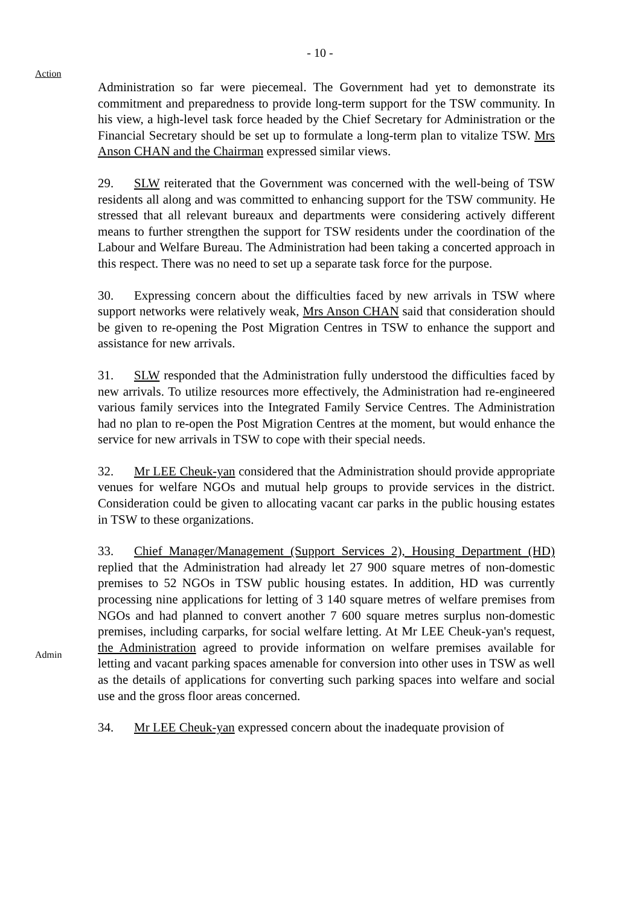- 10 -
Action
Administration so far were piecemeal. The Government had yet to demonstrate its commitment and preparedness to provide long-term support for the TSW community. In his view, a high-level task force headed by the Chief Secretary for Administration or the Financial Secretary should be set up to formulate a long-term plan to vitalize TSW. Mrs Anson CHAN and the Chairman expressed similar views.
29. SLW reiterated that the Government was concerned with the well-being of TSW residents all along and was committed to enhancing support for the TSW community. He stressed that all relevant bureaux and departments were considering actively different means to further strengthen the support for TSW residents under the coordination of the Labour and Welfare Bureau. The Administration had been taking a concerted approach in this respect. There was no need to set up a separate task force for the purpose.
30. Expressing concern about the difficulties faced by new arrivals in TSW where support networks were relatively weak, Mrs Anson CHAN said that consideration should be given to re-opening the Post Migration Centres in TSW to enhance the support and assistance for new arrivals.
31. SLW responded that the Administration fully understood the difficulties faced by new arrivals. To utilize resources more effectively, the Administration had re-engineered various family services into the Integrated Family Service Centres. The Administration had no plan to re-open the Post Migration Centres at the moment, but would enhance the service for new arrivals in TSW to cope with their special needs.
32. Mr LEE Cheuk-yan considered that the Administration should provide appropriate venues for welfare NGOs and mutual help groups to provide services in the district. Consideration could be given to allocating vacant car parks in the public housing estates in TSW to these organizations.
Admin
33. Chief Manager/Management (Support Services 2), Housing Department (HD) replied that the Administration had already let 27 900 square metres of non-domestic premises to 52 NGOs in TSW public housing estates. In addition, HD was currently processing nine applications for letting of 3 140 square metres of welfare premises from NGOs and had planned to convert another 7 600 square metres surplus non-domestic premises, including carparks, for social welfare letting. At Mr LEE Cheuk-yan's request, the Administration agreed to provide information on welfare premises available for letting and vacant parking spaces amenable for conversion into other uses in TSW as well as the details of applications for converting such parking spaces into welfare and social use and the gross floor areas concerned.
34. Mr LEE Cheuk-yan expressed concern about the inadequate provision of